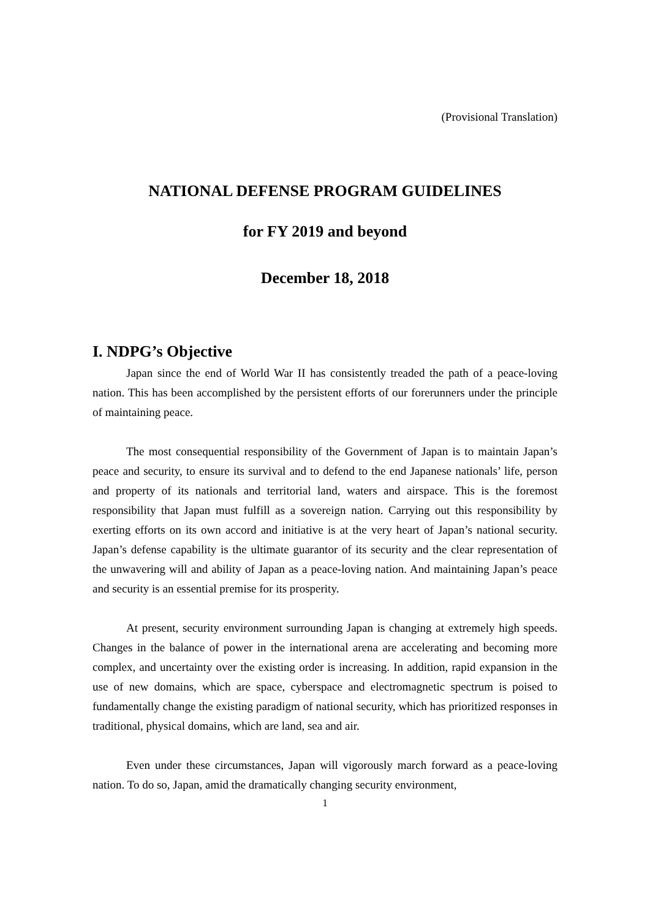(Provisional Translation)
NATIONAL DEFENSE PROGRAM GUIDELINES
for FY 2019 and beyond
December 18, 2018
I. NDPG’s Objective
Japan since the end of World War II has consistently treaded the path of a peace-loving nation. This has been accomplished by the persistent efforts of our forerunners under the principle of maintaining peace.
The most consequential responsibility of the Government of Japan is to maintain Japan’s peace and security, to ensure its survival and to defend to the end Japanese nationals’ life, person and property of its nationals and territorial land, waters and airspace. This is the foremost responsibility that Japan must fulfill as a sovereign nation. Carrying out this responsibility by exerting efforts on its own accord and initiative is at the very heart of Japan’s national security. Japan’s defense capability is the ultimate guarantor of its security and the clear representation of the unwavering will and ability of Japan as a peace-loving nation. And maintaining Japan’s peace and security is an essential premise for its prosperity.
At present, security environment surrounding Japan is changing at extremely high speeds. Changes in the balance of power in the international arena are accelerating and becoming more complex, and uncertainty over the existing order is increasing. In addition, rapid expansion in the use of new domains, which are space, cyberspace and electromagnetic spectrum is poised to fundamentally change the existing paradigm of national security, which has prioritized responses in traditional, physical domains, which are land, sea and air.
Even under these circumstances, Japan will vigorously march forward as a peace-loving nation. To do so, Japan, amid the dramatically changing security environment,
1